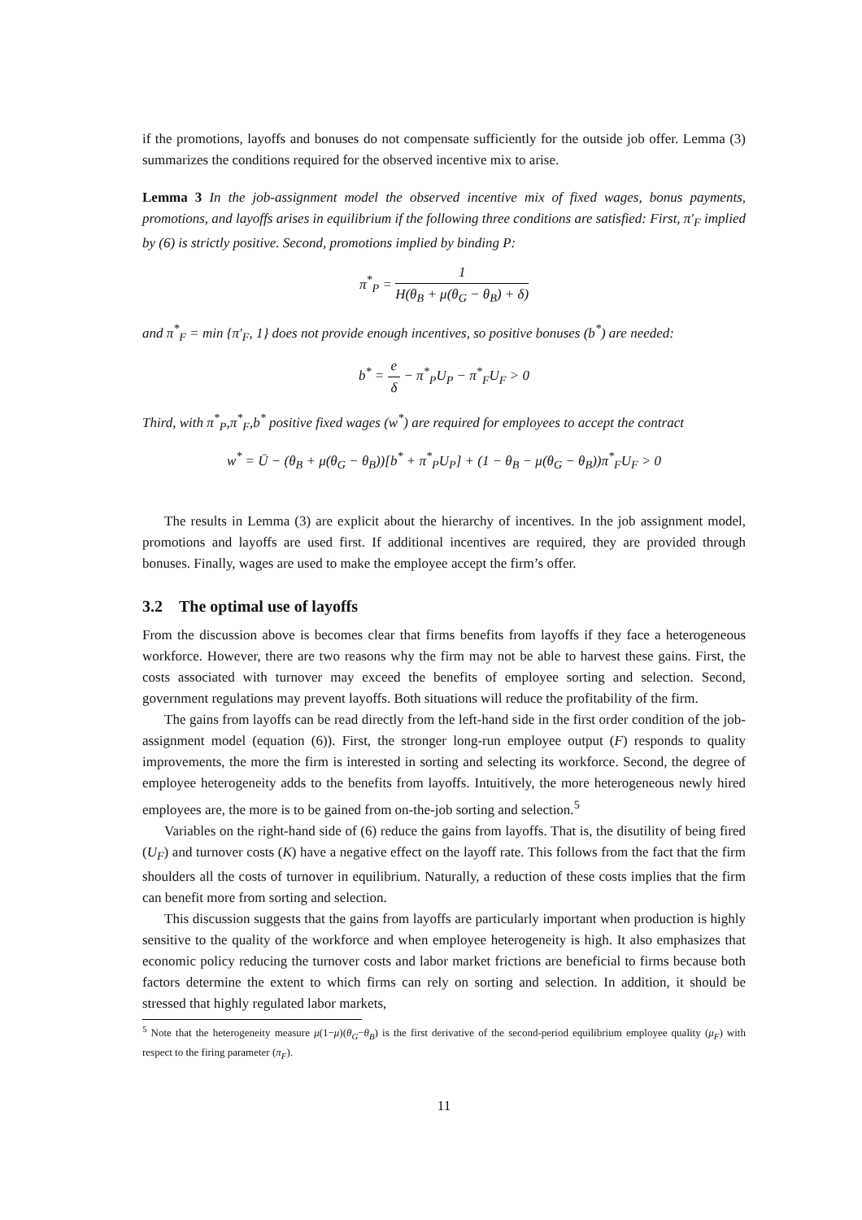if the promotions, layoffs and bonuses do not compensate sufficiently for the outside job offer. Lemma (3) summarizes the conditions required for the observed incentive mix to arise.
Lemma 3 In the job-assignment model the observed incentive mix of fixed wages, bonus payments, promotions, and layoffs arises in equilibrium if the following three conditions are satisfied: First, π′<sub>F</sub> implied by (6) is strictly positive. Second, promotions implied by binding P:
π<sup>*</sup><sub>P</sub> = 1 H(θ<sub>B</sub> + μ(θ<sub>G</sub> − θ<sub>B</sub>) + δ)
and π<sup>*</sup><sub>F</sub> = min {π′<sub>F</sub>, 1} does not provide enough incentives, so positive bonuses (b<sup>*</sup>) are needed:
b<sup>*</sup> = e δ − π<sup>*</sup><sub>P</sub>U<sub>P</sub> − π<sup>*</sup><sub>F</sub>U<sub>F</sub> > 0
Third, with π<sup>*</sup><sub>P</sub>,π<sup>*</sup><sub>F</sub>,b<sup>*</sup> positive fixed wages (w<sup>*</sup>) are required for employees to accept the contract
w<sup>*</sup> = Ū − (θ<sub>B</sub> + μ(θ<sub>G</sub> − θ<sub>B</sub>))[b<sup>*</sup> + π<sup>*</sup><sub>P</sub>U<sub>P</sub>] + (1 − θ<sub>B</sub> − μ(θ<sub>G</sub> − θ<sub>B</sub>))π<sup>*</sup><sub>F</sub>U<sub>F</sub> > 0
The results in Lemma (3) are explicit about the hierarchy of incentives. In the job assignment model, promotions and layoffs are used first. If additional incentives are required, they are provided through bonuses. Finally, wages are used to make the employee accept the firm’s offer.
3.2 The optimal use of layoffs
From the discussion above is becomes clear that firms benefits from layoffs if they face a heterogeneous workforce. However, there are two reasons why the firm may not be able to harvest these gains. First, the costs associated with turnover may exceed the benefits of employee sorting and selection. Second, government regulations may prevent layoffs. Both situations will reduce the profitability of the firm.
The gains from layoffs can be read directly from the left-hand side in the first order condition of the job-assignment model (equation (6)). First, the stronger long-run employee output (F) responds to quality improvements, the more the firm is interested in sorting and selecting its workforce. Second, the degree of employee heterogeneity adds to the benefits from layoffs. Intuitively, the more heterogeneous newly hired employees are, the more is to be gained from on-the-job sorting and selection.<sup>5</sup>
Variables on the right-hand side of (6) reduce the gains from layoffs. That is, the disutility of being fired (U<sub>F</sub>) and turnover costs (K) have a negative effect on the layoff rate. This follows from the fact that the firm shoulders all the costs of turnover in equilibrium. Naturally, a reduction of these costs implies that the firm can benefit more from sorting and selection.
This discussion suggests that the gains from layoffs are particularly important when production is highly sensitive to the quality of the workforce and when employee heterogeneity is high. It also emphasizes that economic policy reducing the turnover costs and labor market frictions are beneficial to firms because both factors determine the extent to which firms can rely on sorting and selection. In addition, it should be stressed that highly regulated labor markets,
<sup>5</sup> Note that the heterogeneity measure μ(1−μ)(θ<sub>G</sub>−θ<sub>B</sub>) is the first derivative of the second-period equilibrium employee quality (μ<sub>F</sub>) with respect to the firing parameter (π<sub>F</sub>).
11